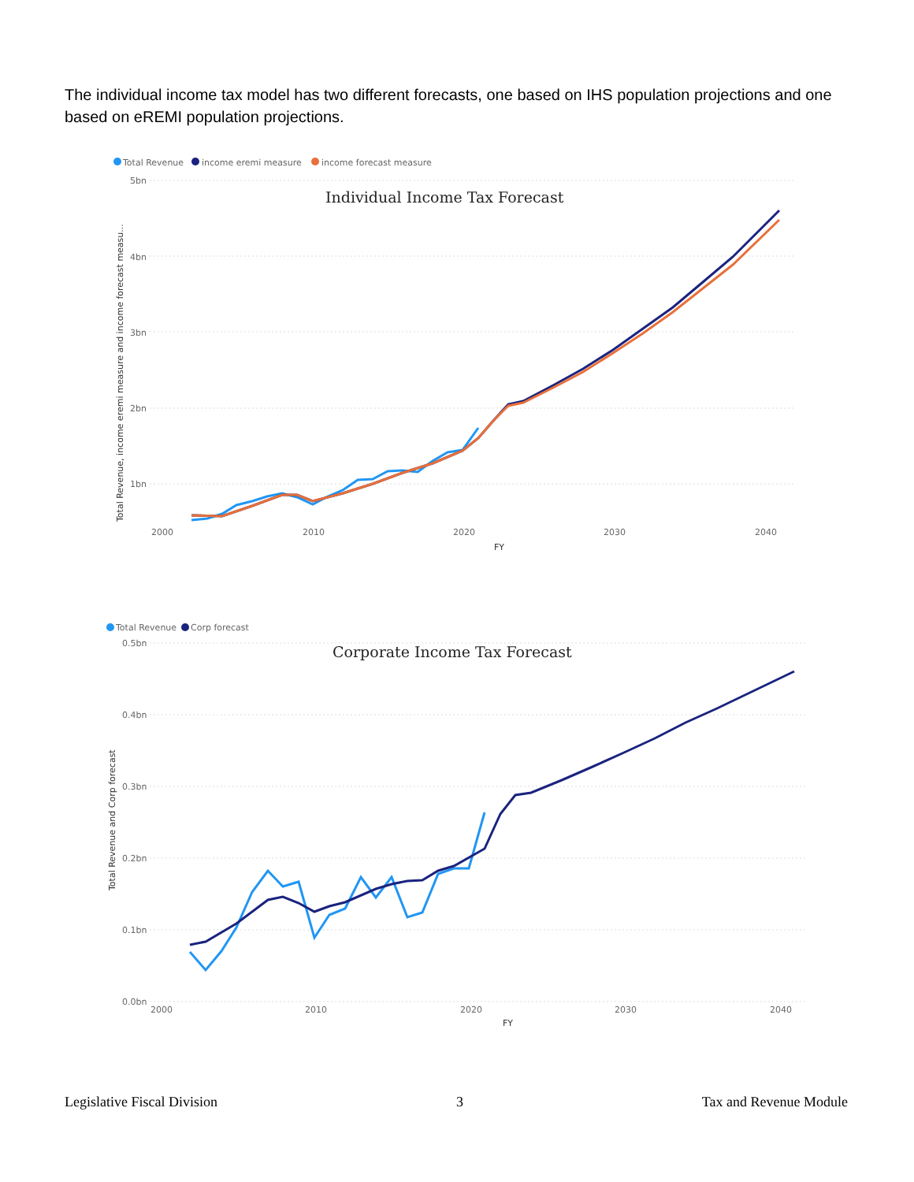The individual income tax model has two different forecasts, one based on IHS population projections and one based on eREMI population projections.
Total Revenue
income eremi measure
income forecast measure
5bn
4bn
3bn
2bn
1bn
2000
2010
2020
2030
2040
FY
Total Revenue, income eremi measure and income forecast measu...
Individual Income Tax Forecast
Total Revenue
Corp forecast
0.5bn
0.4bn
0.3bn
0.2bn
0.1bn
0.0bn
2000
2010
2020
2030
2040
FY
Total Revenue and Corp forecast
Corporate Income Tax Forecast
Legislative Fiscal Division 3 Tax and Revenue Module